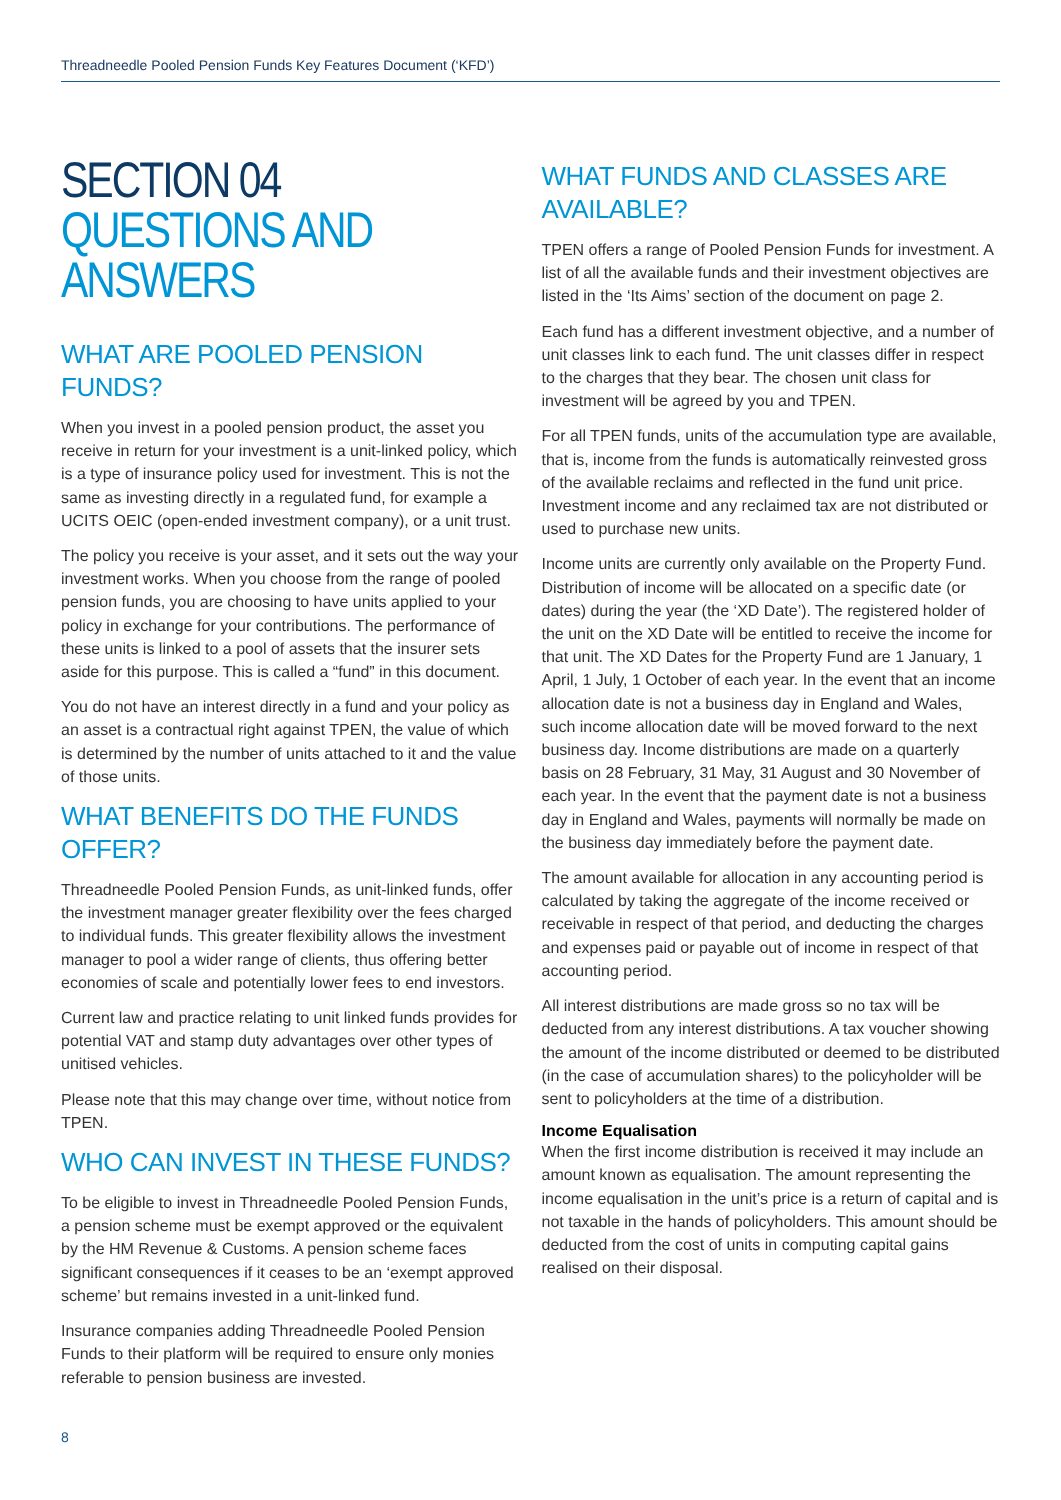Threadneedle Pooled Pension Funds Key Features Document (‘KFD’)
SECTION 04
QUESTIONS AND ANSWERS
WHAT ARE POOLED PENSION FUNDS?
When you invest in a pooled pension product, the asset you receive in return for your investment is a unit-linked policy, which is a type of insurance policy used for investment. This is not the same as investing directly in a regulated fund, for example a UCITS OEIC (open-ended investment company), or a unit trust.
The policy you receive is your asset, and it sets out the way your investment works. When you choose from the range of pooled pension funds, you are choosing to have units applied to your policy in exchange for your contributions. The performance of these units is linked to a pool of assets that the insurer sets aside for this purpose. This is called a “fund” in this document.
You do not have an interest directly in a fund and your policy as an asset is a contractual right against TPEN, the value of which is determined by the number of units attached to it and the value of those units.
WHAT BENEFITS DO THE FUNDS OFFER?
Threadneedle Pooled Pension Funds, as unit-linked funds, offer the investment manager greater flexibility over the fees charged to individual funds. This greater flexibility allows the investment manager to pool a wider range of clients, thus offering better economies of scale and potentially lower fees to end investors.
Current law and practice relating to unit linked funds provides for potential VAT and stamp duty advantages over other types of unitised vehicles.
Please note that this may change over time, without notice from TPEN.
WHO CAN INVEST IN THESE FUNDS?
To be eligible to invest in Threadneedle Pooled Pension Funds, a pension scheme must be exempt approved or the equivalent by the HM Revenue & Customs. A pension scheme faces significant consequences if it ceases to be an ‘exempt approved scheme’ but remains invested in a unit-linked fund.
Insurance companies adding Threadneedle Pooled Pension Funds to their platform will be required to ensure only monies referable to pension business are invested.
WHAT FUNDS AND CLASSES ARE AVAILABLE?
TPEN offers a range of Pooled Pension Funds for investment. A list of all the available funds and their investment objectives are listed in the ‘Its Aims’ section of the document on page 2.
Each fund has a different investment objective, and a number of unit classes link to each fund. The unit classes differ in respect to the charges that they bear. The chosen unit class for investment will be agreed by you and TPEN.
For all TPEN funds, units of the accumulation type are available, that is, income from the funds is automatically reinvested gross of the available reclaims and reflected in the fund unit price. Investment income and any reclaimed tax are not distributed or used to purchase new units.
Income units are currently only available on the Property Fund. Distribution of income will be allocated on a specific date (or dates) during the year (the ‘XD Date’). The registered holder of the unit on the XD Date will be entitled to receive the income for that unit. The XD Dates for the Property Fund are 1 January, 1 April, 1 July, 1 October of each year. In the event that an income allocation date is not a business day in England and Wales, such income allocation date will be moved forward to the next business day. Income distributions are made on a quarterly basis on 28 February, 31 May, 31 August and 30 November of each year. In the event that the payment date is not a business day in England and Wales, payments will normally be made on the business day immediately before the payment date.
The amount available for allocation in any accounting period is calculated by taking the aggregate of the income received or receivable in respect of that period, and deducting the charges and expenses paid or payable out of income in respect of that accounting period.
All interest distributions are made gross so no tax will be deducted from any interest distributions. A tax voucher showing the amount of the income distributed or deemed to be distributed (in the case of accumulation shares) to the policyholder will be sent to policyholders at the time of a distribution.
Income Equalisation
When the first income distribution is received it may include an amount known as equalisation. The amount representing the income equalisation in the unit’s price is a return of capital and is not taxable in the hands of policyholders. This amount should be deducted from the cost of units in computing capital gains realised on their disposal.
8